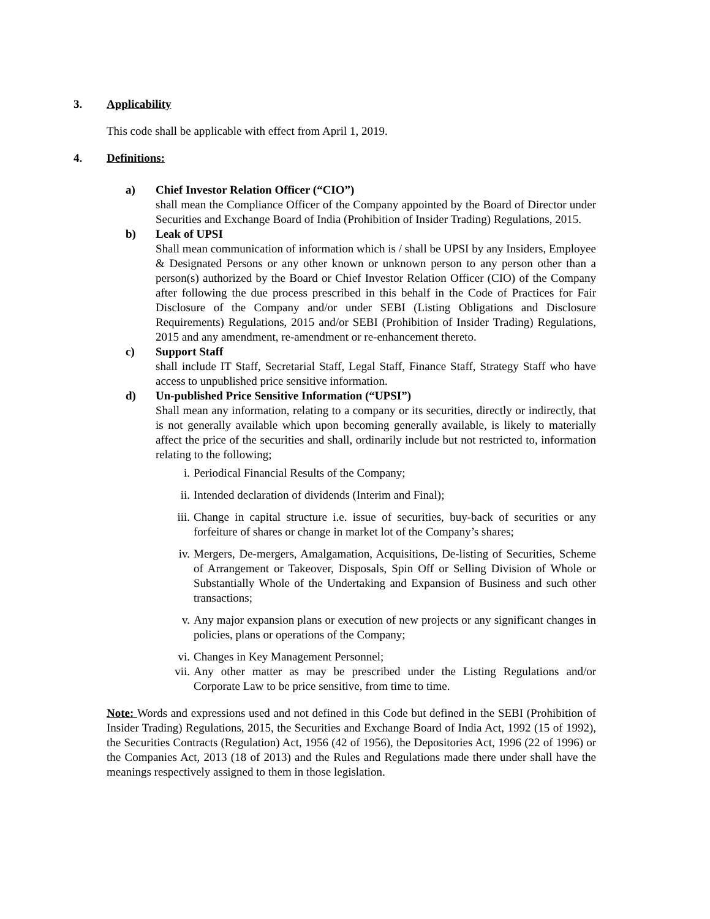3. Applicability
This code shall be applicable with effect from April 1, 2019.
4. Definitions:
a) Chief Investor Relation Officer (“CIO”)
shall mean the Compliance Officer of the Company appointed by the Board of Director under Securities and Exchange Board of India (Prohibition of Insider Trading) Regulations, 2015.
b) Leak of UPSI
Shall mean communication of information which is / shall be UPSI by any Insiders, Employee & Designated Persons or any other known or unknown person to any person other than a person(s) authorized by the Board or Chief Investor Relation Officer (CIO) of the Company after following the due process prescribed in this behalf in the Code of Practices for Fair Disclosure of the Company and/or under SEBI (Listing Obligations and Disclosure Requirements) Regulations, 2015 and/or SEBI (Prohibition of Insider Trading) Regulations, 2015 and any amendment, re-amendment or re-enhancement thereto.
c) Support Staff
shall include IT Staff, Secretarial Staff, Legal Staff, Finance Staff, Strategy Staff who have access to unpublished price sensitive information.
d) Un-published Price Sensitive Information (“UPSI”)
Shall mean any information, relating to a company or its securities, directly or indirectly, that is not generally available which upon becoming generally available, is likely to materially affect the price of the securities and shall, ordinarily include but not restricted to, information relating to the following;
i. Periodical Financial Results of the Company;
ii. Intended declaration of dividends (Interim and Final);
iii. Change in capital structure i.e. issue of securities, buy-back of securities or any forfeiture of shares or change in market lot of the Company’s shares;
iv. Mergers, De-mergers, Amalgamation, Acquisitions, De-listing of Securities, Scheme of Arrangement or Takeover, Disposals, Spin Off or Selling Division of Whole or Substantially Whole of the Undertaking and Expansion of Business and such other transactions;
v. Any major expansion plans or execution of new projects or any significant changes in policies, plans or operations of the Company;
vi. Changes in Key Management Personnel;
vii. Any other matter as may be prescribed under the Listing Regulations and/or Corporate Law to be price sensitive, from time to time.
Note: Words and expressions used and not defined in this Code but defined in the SEBI (Prohibition of Insider Trading) Regulations, 2015, the Securities and Exchange Board of India Act, 1992 (15 of 1992), the Securities Contracts (Regulation) Act, 1956 (42 of 1956), the Depositories Act, 1996 (22 of 1996) or the Companies Act, 2013 (18 of 2013) and the Rules and Regulations made there under shall have the meanings respectively assigned to them in those legislation.